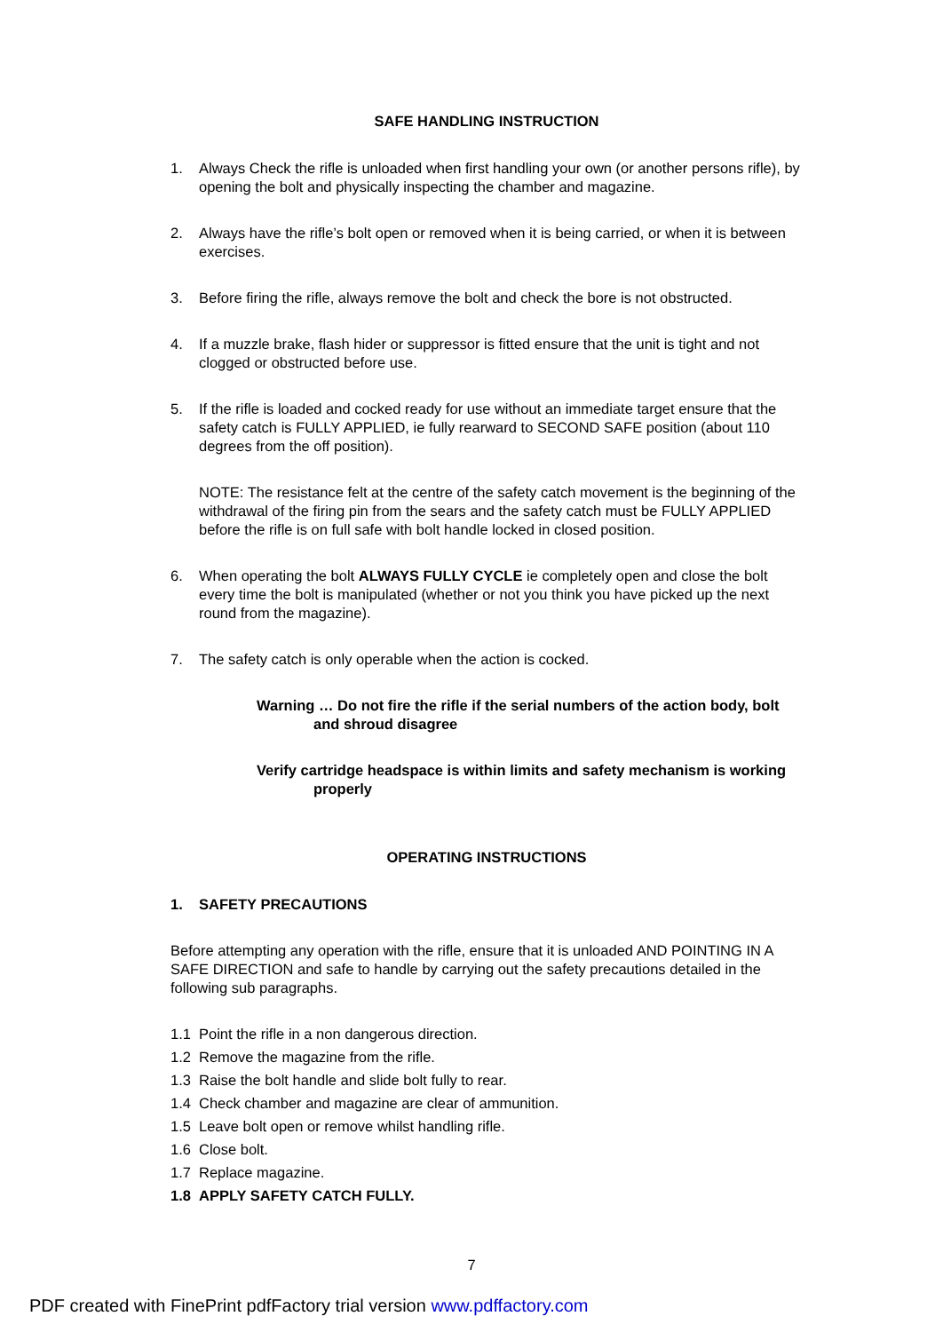SAFE HANDLING INSTRUCTION
1. Always Check the rifle is unloaded when first handling your own (or another persons rifle), by opening the bolt and physically inspecting the chamber and magazine.
2. Always have the rifle’s bolt open or removed when it is being carried, or when it is between exercises.
3. Before firing the rifle, always remove the bolt and check the bore is not obstructed.
4. If a muzzle brake, flash hider or suppressor is fitted ensure that the unit is tight and not clogged or obstructed before use.
5. If the rifle is loaded and cocked ready for use without an immediate target ensure that the safety catch is FULLY APPLIED, ie fully rearward to SECOND SAFE position (about 110 degrees from the off position).
NOTE: The resistance felt at the centre of the safety catch movement is the beginning of the withdrawal of the firing pin from the sears and the safety catch must be FULLY APPLIED before the rifle is on full safe with bolt handle locked in closed position.
6. When operating the bolt ALWAYS FULLY CYCLE ie completely open and close the bolt every time the bolt is manipulated (whether or not you think you have picked up the next round from the magazine).
7. The safety catch is only operable when the action is cocked.
Warning … Do not fire the rifle if the serial numbers of the action body, bolt and shroud disagree
Verify cartridge headspace is within limits and safety mechanism is working properly
OPERATING INSTRUCTIONS
1. SAFETY PRECAUTIONS
Before attempting any operation with the rifle, ensure that it is unloaded AND POINTING IN A SAFE DIRECTION and safe to handle by carrying out the safety precautions detailed in the following sub paragraphs.
1.1 Point the rifle in a non dangerous direction.
1.2 Remove the magazine from the rifle.
1.3 Raise the bolt handle and slide bolt fully to rear.
1.4 Check chamber and magazine are clear of ammunition.
1.5 Leave bolt open or remove whilst handling rifle.
1.6 Close bolt.
1.7 Replace magazine.
1.8 APPLY SAFETY CATCH FULLY.
7
PDF created with FinePrint pdfFactory trial version www.pdffactory.com